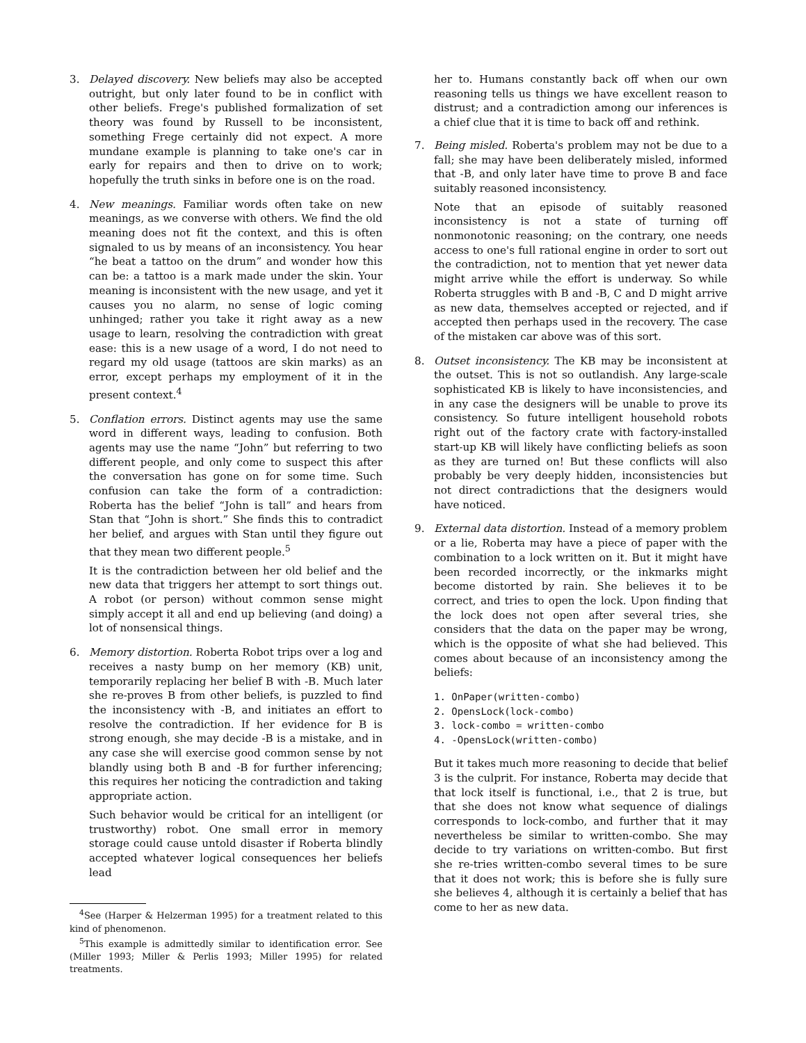3. Delayed discovery. New beliefs may also be accepted outright, but only later found to be in conflict with other beliefs. Frege's published formalization of set theory was found by Russell to be inconsistent, something Frege certainly did not expect. A more mundane example is planning to take one's car in early for repairs and then to drive on to work; hopefully the truth sinks in before one is on the road.
4. New meanings. Familiar words often take on new meanings, as we converse with others. We find the old meaning does not fit the context, and this is often signaled to us by means of an inconsistency. You hear “he beat a tattoo on the drum” and wonder how this can be: a tattoo is a mark made under the skin. Your meaning is inconsistent with the new usage, and yet it causes you no alarm, no sense of logic coming unhinged; rather you take it right away as a new usage to learn, resolving the contradiction with great ease: this is a new usage of a word, I do not need to regard my old usage (tattoos are skin marks) as an error, except perhaps my employment of it in the present context.<sup>4</sup>
5. Conflation errors. Distinct agents may use the same word in different ways, leading to confusion. Both agents may use the name “John” but referring to two different people, and only come to suspect this after the conversation has gone on for some time. Such confusion can take the form of a contradiction: Roberta has the belief “John is tall” and hears from Stan that “John is short.” She finds this to contradict her belief, and argues with Stan until they figure out that they mean two different people.<sup>5</sup>
It is the contradiction between her old belief and the new data that triggers her attempt to sort things out. A robot (or person) without common sense might simply accept it all and end up believing (and doing) a lot of nonsensical things.
6. Memory distortion. Roberta Robot trips over a log and receives a nasty bump on her memory (KB) unit, temporarily replacing her belief B with -B. Much later she re-proves B from other beliefs, is puzzled to find the inconsistency with -B, and initiates an effort to resolve the contradiction. If her evidence for B is strong enough, she may decide -B is a mistake, and in any case she will exercise good common sense by not blandly using both B and -B for further inferencing; this requires her noticing the contradiction and taking appropriate action.
Such behavior would be critical for an intelligent (or trustworthy) robot. One small error in memory storage could cause untold disaster if Roberta blindly accepted whatever logical consequences her beliefs lead
<sup>4</sup> See (Harper & Helzerman 1995) for a treatment related to this kind of phenomenon.
<sup>5</sup> This example is admittedly similar to identification error. See (Miller 1993; Miller & Perlis 1993; Miller 1995) for related treatments.
her to. Humans constantly back off when our own reasoning tells us things we have excellent reason to distrust; and a contradiction among our inferences is a chief clue that it is time to back off and rethink.
7. Being misled. Roberta's problem may not be due to a fall; she may have been deliberately misled, informed that -B, and only later have time to prove B and face suitably reasoned inconsistency.
Note that an episode of suitably reasoned inconsistency is not a state of turning off nonmonotonic reasoning; on the contrary, one needs access to one's full rational engine in order to sort out the contradiction, not to mention that yet newer data might arrive while the effort is underway. So while Roberta struggles with B and -B, C and D might arrive as new data, themselves accepted or rejected, and if accepted then perhaps used in the recovery. The case of the mistaken car above was of this sort.
8. Outset inconsistency. The KB may be inconsistent at the outset. This is not so outlandish. Any large-scale sophisticated KB is likely to have inconsistencies, and in any case the designers will be unable to prove its consistency. So future intelligent household robots right out of the factory crate with factory-installed start-up KB will likely have conflicting beliefs as soon as they are turned on! But these conflicts will also probably be very deeply hidden, inconsistencies but not direct contradictions that the designers would have noticed.
9. External data distortion. Instead of a memory problem or a lie, Roberta may have a piece of paper with the combination to a lock written on it. But it might have been recorded incorrectly, or the inkmarks might become distorted by rain. She believes it to be correct, and tries to open the lock. Upon finding that the lock does not open after several tries, she considers that the data on the paper may be wrong, which is the opposite of what she had believed. This comes about because of an inconsistency among the beliefs:
1. OnPaper(written-combo)
2. OpensLock(lock-combo)
3. lock-combo = written-combo
4. -OpensLock(written-combo)
But it takes much more reasoning to decide that belief 3 is the culprit. For instance, Roberta may decide that that lock itself is functional, i.e., that 2 is true, but that she does not know what sequence of dialings corresponds to lock-combo, and further that it may nevertheless be similar to written-combo. She may decide to try variations on written-combo. But first she re-tries written-combo several times to be sure that it does not work; this is before she is fully sure she believes 4, although it is certainly a belief that has come to her as new data.